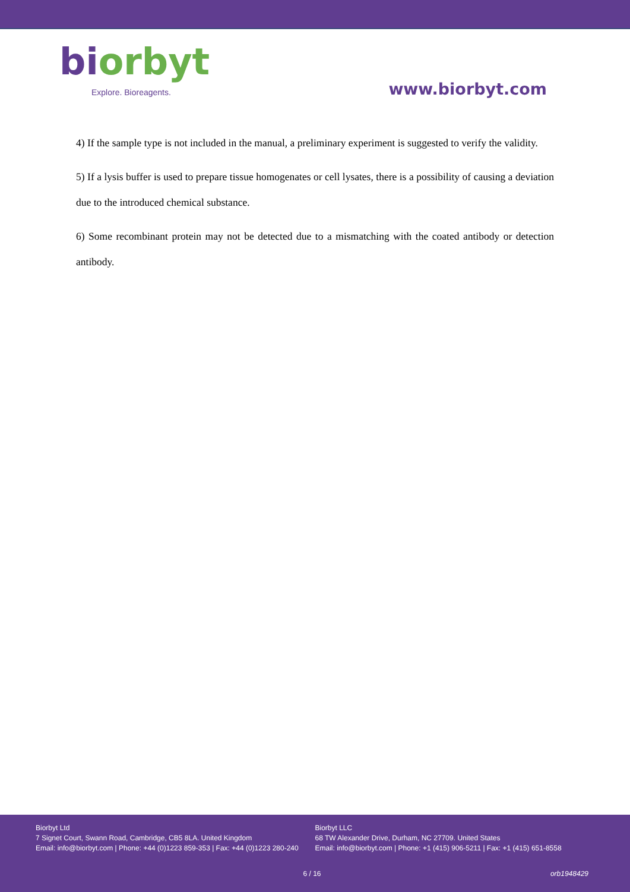bi orbyt
Explore. Bioreagents.
www.biorbyt.com
4) If the sample type is not included in the manual, a preliminary experiment is suggested to verify the validity.
5) If a lysis buffer is used to prepare tissue homogenates or cell lysates, there is a possibility of causing a deviation due to the introduced chemical substance.
6) Some recombinant protein may not be detected due to a mismatching with the coated antibody or detection antibody.
Biorbyt Ltd
7 Signet Court, Swann Road, Cambridge, CB5 8LA. United Kingdom
Email: info@biorbyt.com | Phone: +44 (0)1223 859-353 | Fax: +44 (0)1223 280-240
Biorbyt LLC
68 TW Alexander Drive, Durham, NC 27709. United States
Email: info@biorbyt.com | Phone: +1 (415) 906-5211 | Fax: +1 (415) 651-8558
6 / 16 orb1948429